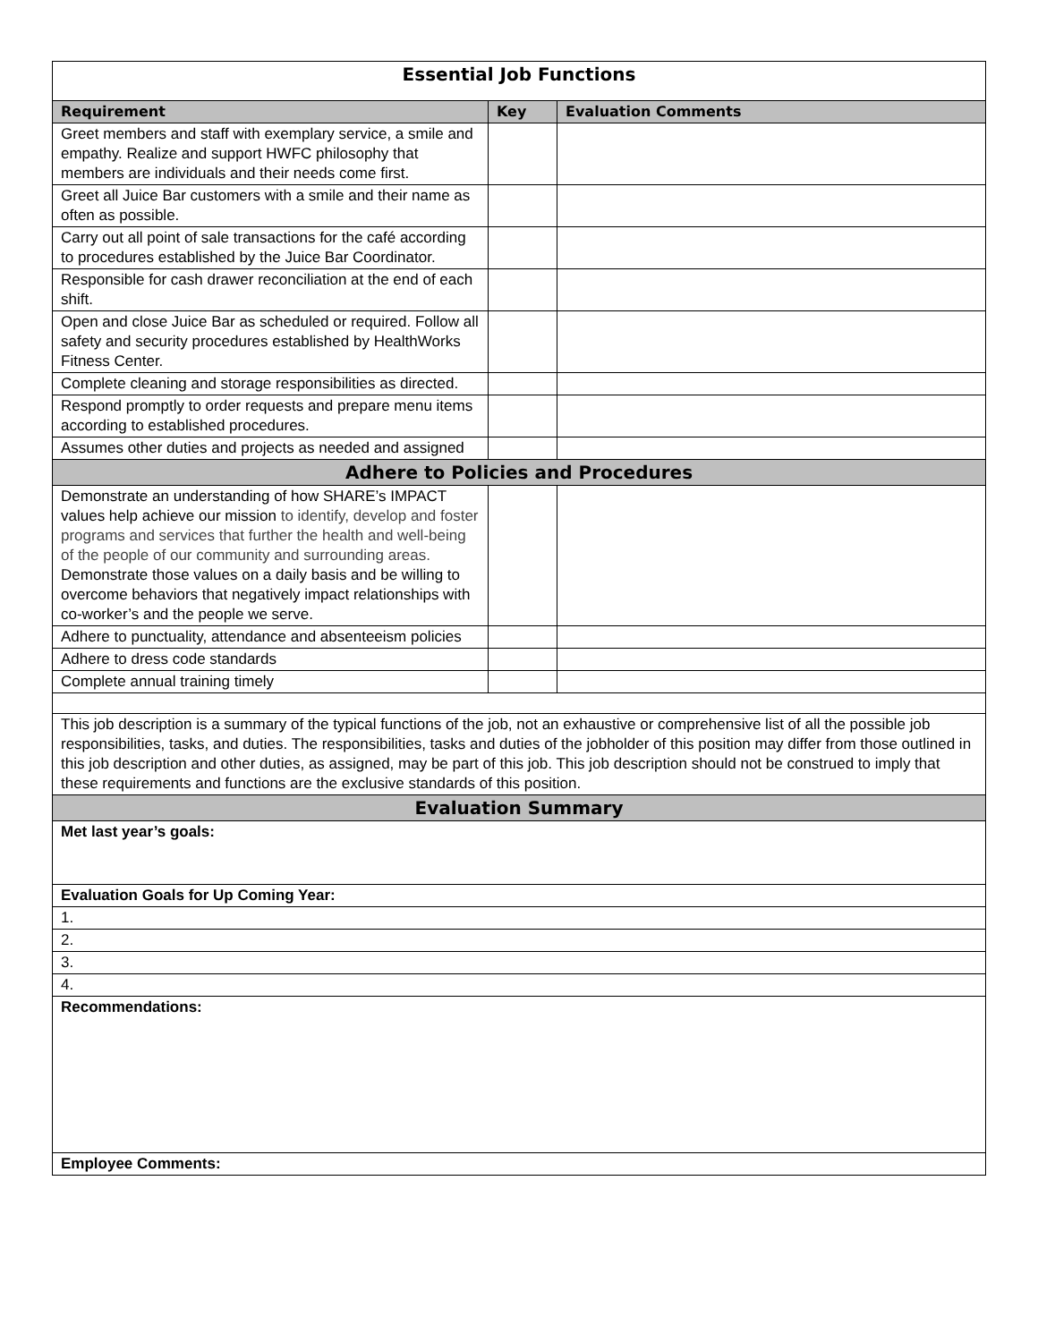| Essential Job Functions | | |
| Requirement | Key | Evaluation Comments |
| Greet members and staff with exemplary service, a smile and empathy. Realize and support HWFC philosophy that members are individuals and their needs come first. | | |
| Greet all Juice Bar customers with a smile and their name as often as possible. | | |
| Carry out all point of sale transactions for the café according to procedures established by the Juice Bar Coordinator. | | |
| Responsible for cash drawer reconciliation at the end of each shift. | | |
| Open and close Juice Bar as scheduled or required. Follow all safety and security procedures established by HealthWorks Fitness Center. | | |
| Complete cleaning and storage responsibilities as directed. | | |
| Respond promptly to order requests and prepare menu items according to established procedures. | | |
| Assumes other duties and projects as needed and assigned | | |
| Adhere to Policies and Procedures | | |
| Demonstrate an understanding of how SHARE’s IMPACT values help achieve our mission to identify, develop and foster programs and services that further the health and well-being of the people of our community and surrounding areas. Demonstrate those values on a daily basis and be willing to overcome behaviors that negatively impact relationships with co-worker’s and the people we serve. | | |
| Adhere to punctuality, attendance and absenteeism policies | | |
| Adhere to dress code standards | | |
| Complete annual training timely | | |
| This job description is a summary of the typical functions of the job, not an exhaustive or comprehensive list of all the possible job responsibilities, tasks, and duties. The responsibilities, tasks and duties of the jobholder of this position may differ from those outlined in this job description and other duties, as assigned, may be part of this job. This job description should not be construed to imply that these requirements and functions are the exclusive standards of this position. | | |
| Evaluation Summary | | |
| Met last year’s goals: | | |
| Evaluation Goals for Up Coming Year: | | |
| 1. | | |
| 2. | | |
| 3. | | |
| 4. | | |
| Recommendations: | | |
| Employee Comments: | | |